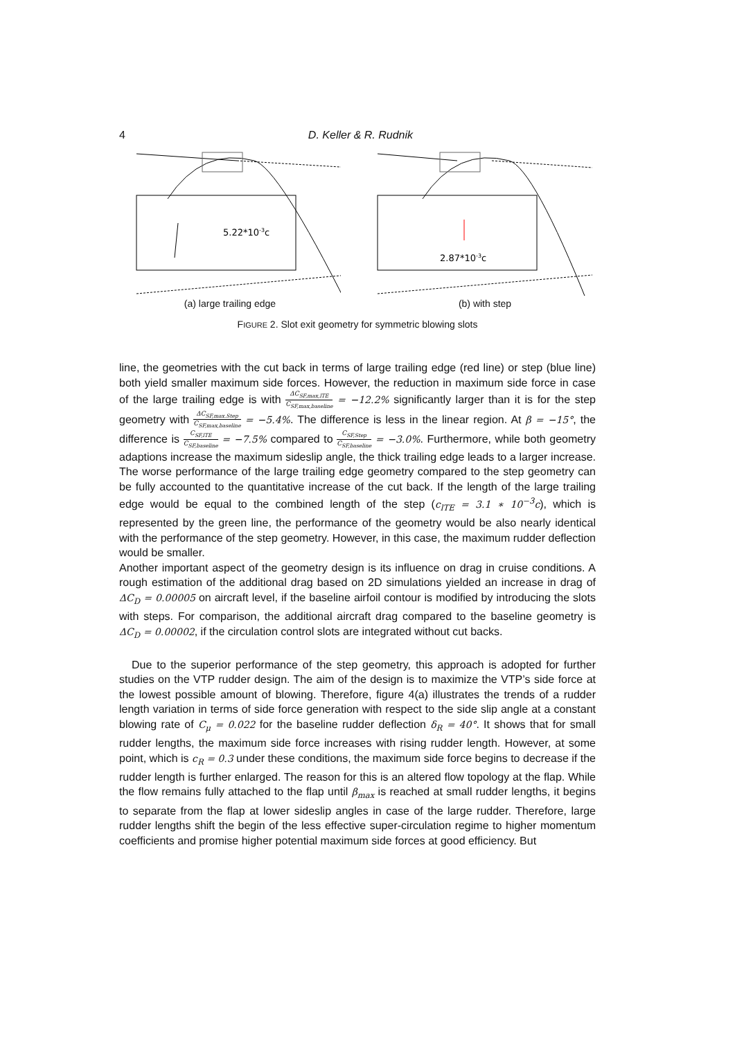4 D. Keller & R. Rudnik
5.22*10-3c
(a) large trailing edge
2.87*10-3c
(b) with step
FIGURE 2. Slot exit geometry for symmetric blowing slots
line, the geometries with the cut back in terms of large trailing edge (red line) or step (blue line) both yield smaller maximum side forces. However, the reduction in maximum side force in case of the large trailing edge is with ΔC<sub>SF,max,lTE</sub> C<sub>SF,max,baseline</sub> = −12.2% significantly larger than it is for the step geometry with ΔC<sub>SF,max.Step</sub> C<sub>SF,max,baseline</sub> = −5.4%. The difference is less in the linear region. At β = −15°, the difference is C<sub>SF,lTE</sub> C<sub>SF,baseline</sub> = −7.5% compared to C<sub>SF,Step</sub> C<sub>SF,baseline</sub> = −3.0%. Furthermore, while both geometry adaptions increase the maximum sideslip angle, the thick trailing edge leads to a larger increase. The worse performance of the large trailing edge geometry compared to the step geometry can be fully accounted to the quantitative increase of the cut back. If the length of the large trailing edge would be equal to the combined length of the step (c<sub>lTE</sub> = 3.1 ∗ 10<sup>−3</sup>c), which is represented by the green line, the performance of the geometry would be also nearly identical with the performance of the step geometry. However, in this case, the maximum rudder deflection would be smaller.
Another important aspect of the geometry design is its influence on drag in cruise conditions. A rough estimation of the additional drag based on 2D simulations yielded an increase in drag of ΔC<sub>D</sub> = 0.00005 on aircraft level, if the baseline airfoil contour is modified by introducing the slots with steps. For comparison, the additional aircraft drag compared to the baseline geometry is ΔC<sub>D</sub> = 0.00002, if the circulation control slots are integrated without cut backs.
Due to the superior performance of the step geometry, this approach is adopted for further studies on the VTP rudder design. The aim of the design is to maximize the VTP’s side force at the lowest possible amount of blowing. Therefore, figure 4(a) illustrates the trends of a rudder length variation in terms of side force generation with respect to the side slip angle at a constant blowing rate of C<sub>μ</sub> = 0.022 for the baseline rudder deflection δ<sub>R</sub> = 40°. It shows that for small rudder lengths, the maximum side force increases with rising rudder length. However, at some point, which is c<sub>R</sub> = 0.3 under these conditions, the maximum side force begins to decrease if the rudder length is further enlarged. The reason for this is an altered flow topology at the flap. While the flow remains fully attached to the flap until β<sub>max</sub> is reached at small rudder lengths, it begins to separate from the flap at lower sideslip angles in case of the large rudder. Therefore, large rudder lengths shift the begin of the less effective super-circulation regime to higher momentum coefficients and promise higher potential maximum side forces at good efficiency. But